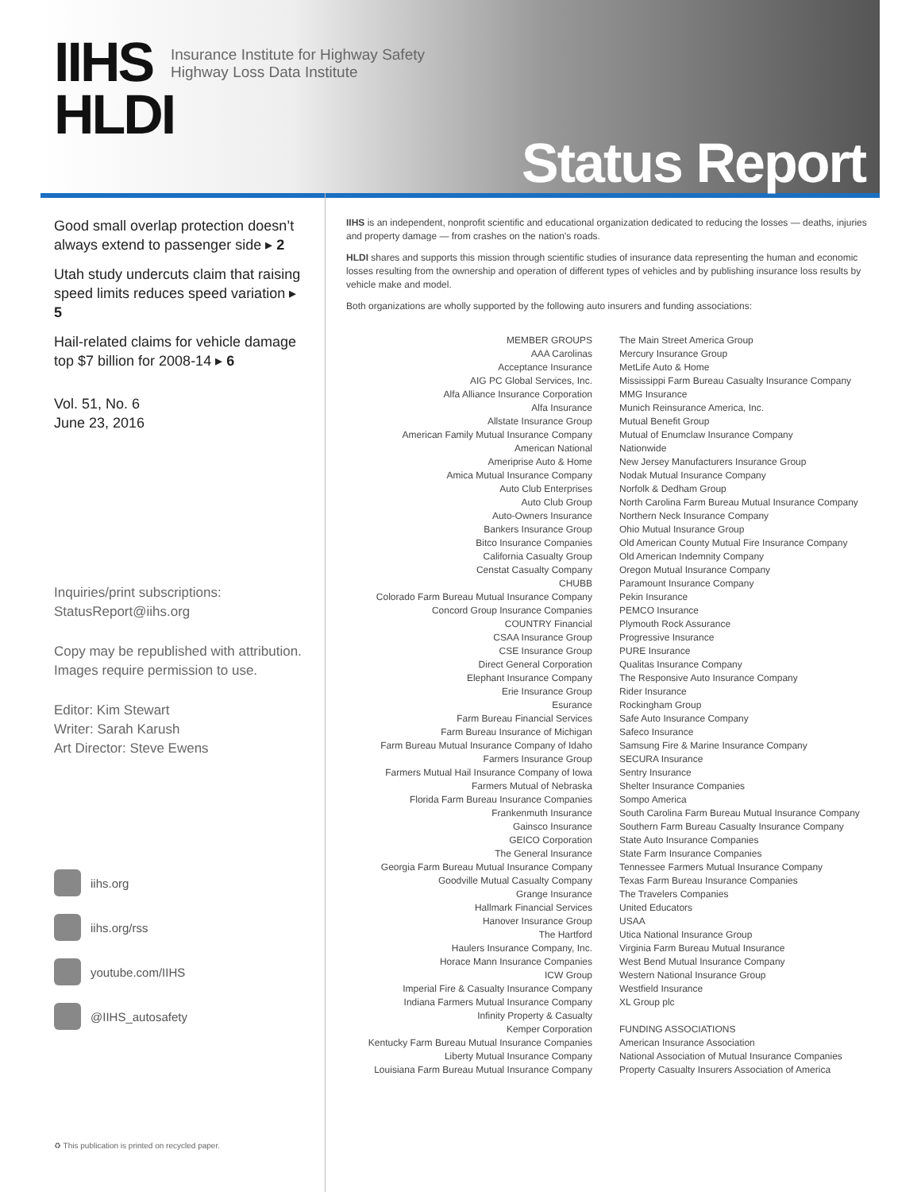IIHS
HLDI
Insurance Institute for Highway Safety
Highway Loss Data Institute
Status Report
Good small overlap protection doesn’t always extend to passenger side ▸ 2
Utah study undercuts claim that raising speed limits reduces speed variation ▸ 5
Hail-related claims for vehicle damage top $7 billion for 2008-14 ▸ 6
Vol. 51, No. 6
June 23, 2016
Inquiries/print subscriptions:
StatusReport@iihs.org
Copy may be republished with attribution.
Images require permission to use.
Editor: Kim Stewart
Writer: Sarah Karush
Art Director: Steve Ewens
iihs.org
iihs.org/rss
youtube.com/IIHS
@IIHS_autosafety
♻ This publication is printed on recycled paper.
IIHS is an independent, nonprofit scientific and educational organization dedicated to reducing the losses — deaths, injuries and property damage — from crashes on the nation’s roads.
HLDI shares and supports this mission through scientific studies of insurance data representing the human and economic losses resulting from the ownership and operation of different types of vehicles and by publishing insurance loss results by vehicle make and model.
Both organizations are wholly supported by the following auto insurers and funding associations:
MEMBER GROUPS
AAA Carolinas
Acceptance Insurance
AIG PC Global Services, Inc.
Alfa Alliance Insurance Corporation
Alfa Insurance
Allstate Insurance Group
American Family Mutual Insurance Company
American National
Ameriprise Auto & Home
Amica Mutual Insurance Company
Auto Club Enterprises
Auto Club Group
Auto-Owners Insurance
Bankers Insurance Group
Bitco Insurance Companies
California Casualty Group
Censtat Casualty Company
CHUBB
Colorado Farm Bureau Mutual Insurance Company
Concord Group Insurance Companies
COUNTRY Financial
CSAA Insurance Group
CSE Insurance Group
Direct General Corporation
Elephant Insurance Company
Erie Insurance Group
Esurance
Farm Bureau Financial Services
Farm Bureau Insurance of Michigan
Farm Bureau Mutual Insurance Company of Idaho
Farmers Insurance Group
Farmers Mutual Hail Insurance Company of Iowa
Farmers Mutual of Nebraska
Florida Farm Bureau Insurance Companies
Frankenmuth Insurance
Gainsco Insurance
GEICO Corporation
The General Insurance
Georgia Farm Bureau Mutual Insurance Company
Goodville Mutual Casualty Company
Grange Insurance
Hallmark Financial Services
Hanover Insurance Group
The Hartford
Haulers Insurance Company, Inc.
Horace Mann Insurance Companies
ICW Group
Imperial Fire & Casualty Insurance Company
Indiana Farmers Mutual Insurance Company
Infinity Property & Casualty
Kemper Corporation
Kentucky Farm Bureau Mutual Insurance Companies
Liberty Mutual Insurance Company
Louisiana Farm Bureau Mutual Insurance Company
The Main Street America Group
Mercury Insurance Group
MetLife Auto & Home
Mississippi Farm Bureau Casualty Insurance Company
MMG Insurance
Munich Reinsurance America, Inc.
Mutual Benefit Group
Mutual of Enumclaw Insurance Company
Nationwide
New Jersey Manufacturers Insurance Group
Nodak Mutual Insurance Company
Norfolk & Dedham Group
North Carolina Farm Bureau Mutual Insurance Company
Northern Neck Insurance Company
Ohio Mutual Insurance Group
Old American County Mutual Fire Insurance Company
Old American Indemnity Company
Oregon Mutual Insurance Company
Paramount Insurance Company
Pekin Insurance
PEMCO Insurance
Plymouth Rock Assurance
Progressive Insurance
PURE Insurance
Qualitas Insurance Company
The Responsive Auto Insurance Company
Rider Insurance
Rockingham Group
Safe Auto Insurance Company
Safeco Insurance
Samsung Fire & Marine Insurance Company
SECURA Insurance
Sentry Insurance
Shelter Insurance Companies
Sompo America
South Carolina Farm Bureau Mutual Insurance Company
Southern Farm Bureau Casualty Insurance Company
State Auto Insurance Companies
State Farm Insurance Companies
Tennessee Farmers Mutual Insurance Company
Texas Farm Bureau Insurance Companies
The Travelers Companies
United Educators
USAA
Utica National Insurance Group
Virginia Farm Bureau Mutual Insurance
West Bend Mutual Insurance Company
Western National Insurance Group
Westfield Insurance
XL Group plc
FUNDING ASSOCIATIONS
American Insurance Association
National Association of Mutual Insurance Companies
Property Casualty Insurers Association of America